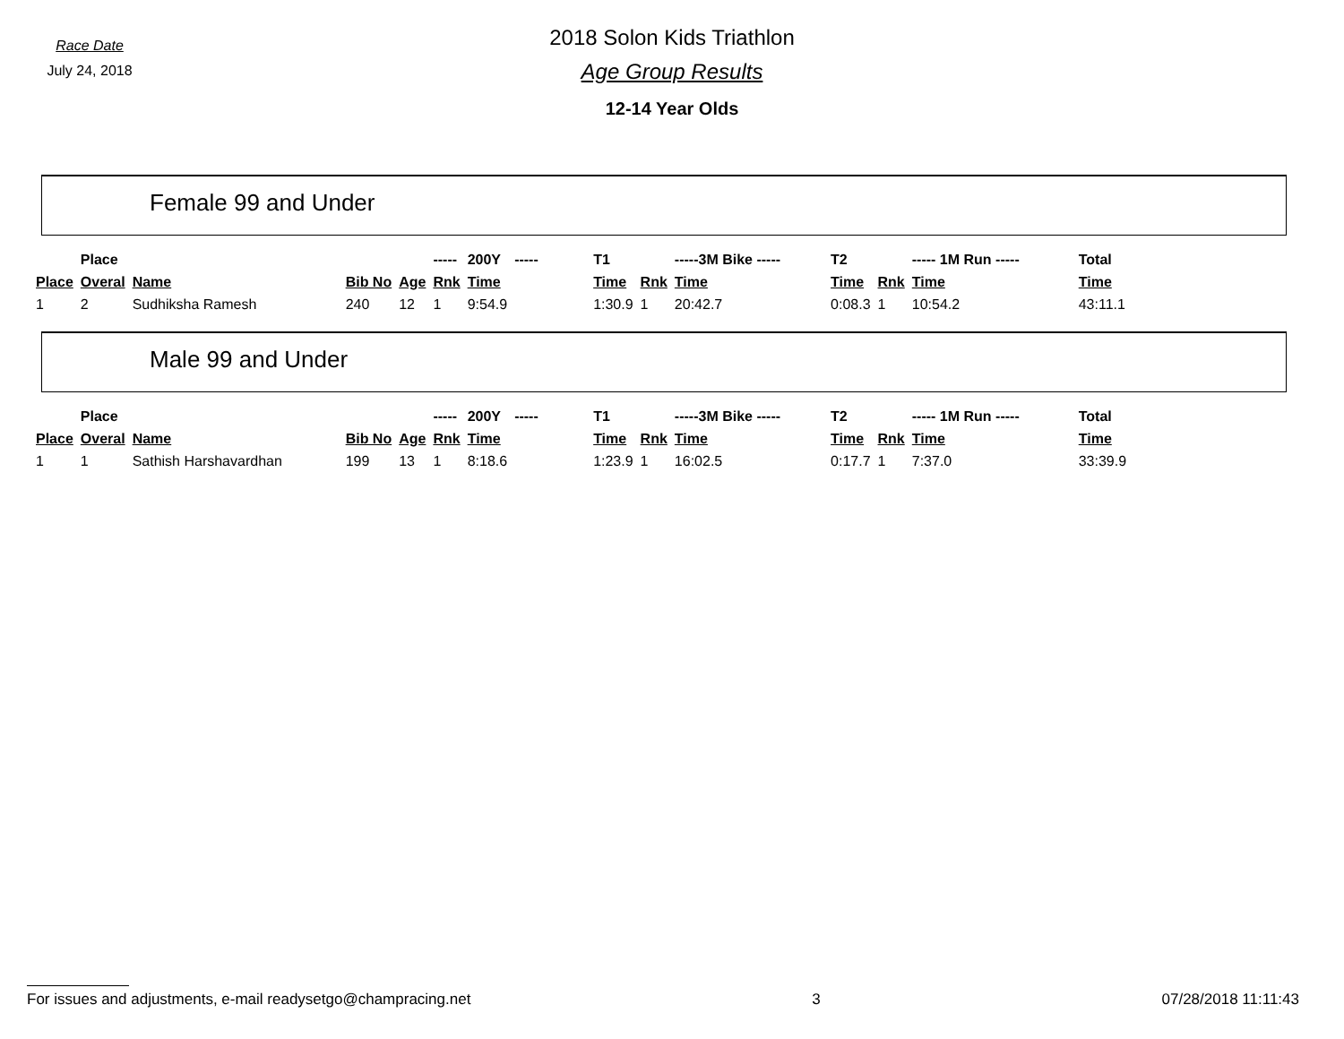Race Date
July 24, 2018
2018 Solon Kids Triathlon
Age Group Results
12-14 Year Olds
Female 99 and Under
| | Place | | | | ----- | 200Y | ----- | T1 | | -----3M Bike ----- | | T2 | | ----- 1M Run ----- | | Total |
| Place | Overal | Name | Bib No | Age | Rnk | Time | | Time | Rnk | Time | | Time | Rnk | Time | | Time |
| 1 | 2 | Sudhiksha Ramesh | 240 | 12 | 1 | 9:54.9 | | 1:30.9 | 1 | 20:42.7 | | 0:08.3 | 1 | 10:54.2 | | 43:11.1 |
Male 99 and Under
| | Place | | | | ----- | 200Y | ----- | T1 | | -----3M Bike ----- | | T2 | | ----- 1M Run ----- | | Total |
| Place | Overal | Name | Bib No | Age | Rnk | Time | | Time | Rnk | Time | | Time | Rnk | Time | | Time |
| 1 | 1 | Sathish Harshavardhan | 199 | 13 | 1 | 8:18.6 | | 1:23.9 | 1 | 16:02.5 | | 0:17.7 | 1 | 7:37.0 | | 33:39.9 |
For issues and adjustments, e-mail readysetgo@champracing.net 3 07/28/2018 11:11:43